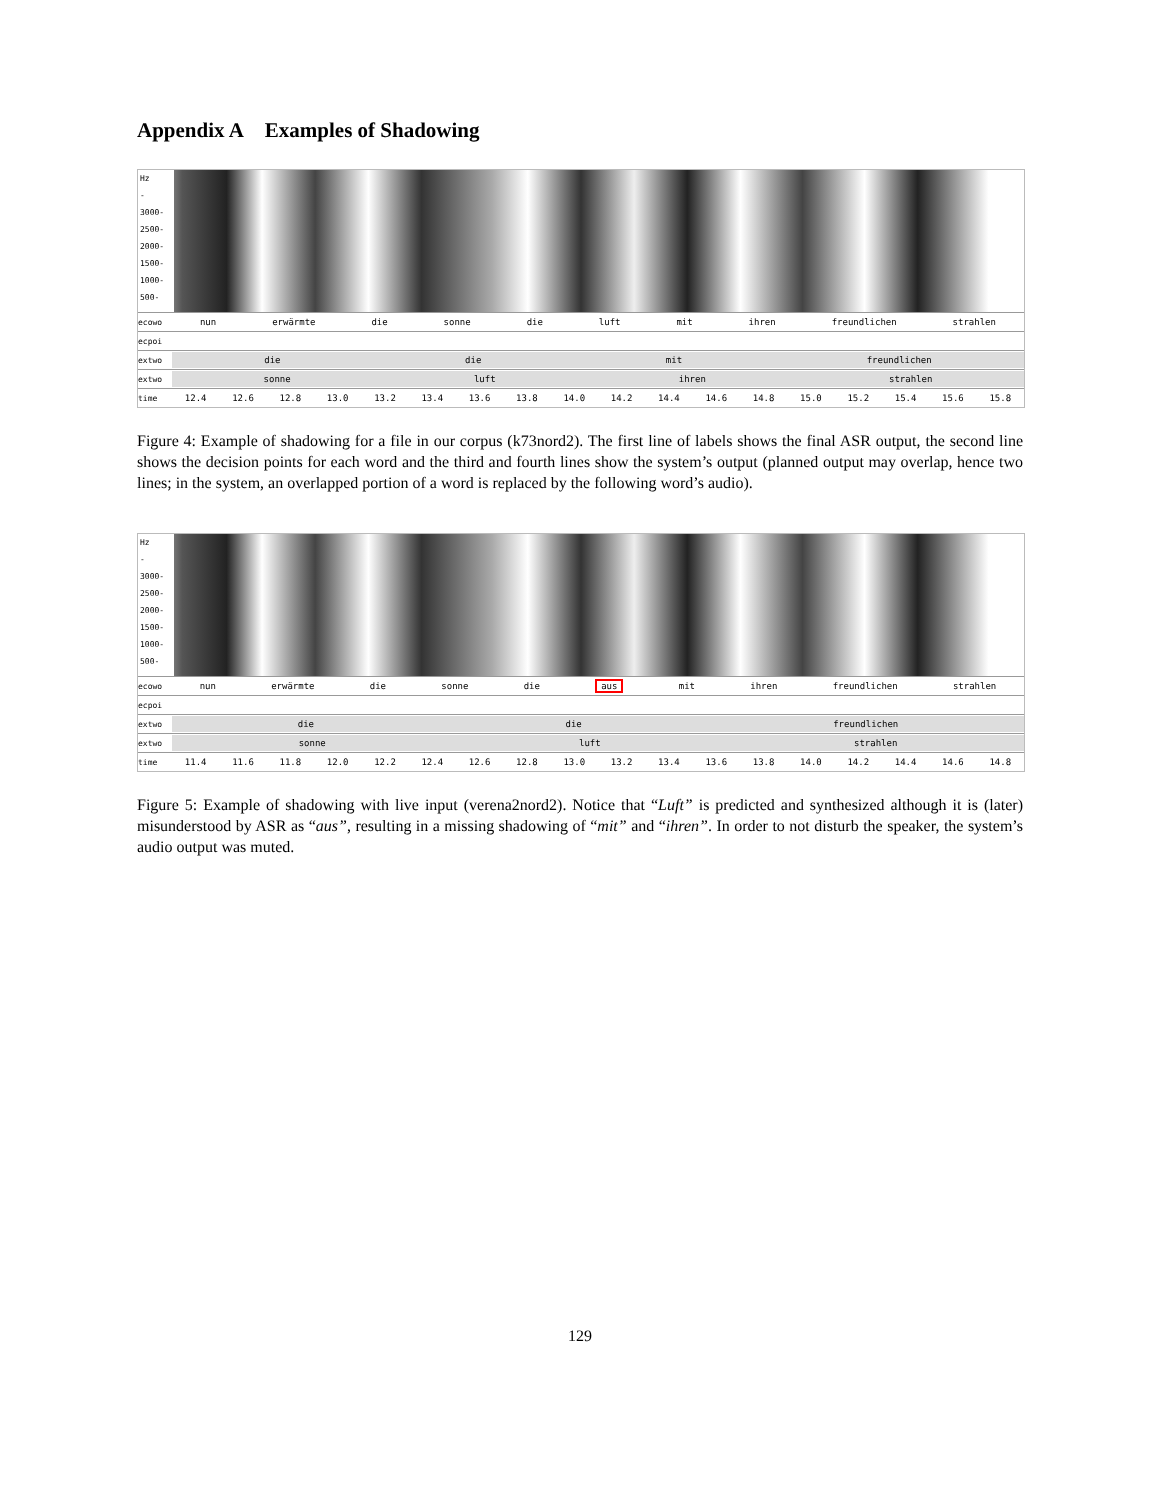Appendix A Examples of Shadowing
Hz
-
3000-
2500-
2000-
1500-
1000-
500-
ecowo nun erwärmte die sonne die luft mit ihren freundlichen strahlen
ecpoi
extwo die die mit freundlichen
extwo sonne luft ihren strahlen
time 12.4 12.6 12.8 13.0 13.2 13.4 13.6 13.8 14.0 14.2 14.4 14.6 14.8 15.0 15.2 15.4 15.6 15.8
Figure 4: Example of shadowing for a file in our corpus (k73nord2). The first line of labels shows the final ASR output, the second line shows the decision points for each word and the third and fourth lines show the system’s output (planned output may overlap, hence two lines; in the system, an overlapped portion of a word is replaced by the following word’s audio).
Hz
-
3000-
2500-
2000-
1500-
1000-
500-
ecowo nun erwärmte die sonne die aus mit ihren freundlichen strahlen
ecpoi
extwo die die freundlichen
extwo sonne luft strahlen
time 11.4 11.6 11.8 12.0 12.2 12.4 12.6 12.8 13.0 13.2 13.4 13.6 13.8 14.0 14.2 14.4 14.6 14.8
Figure 5: Example of shadowing with live input (verena2nord2). Notice that “Luft” is predicted and synthesized although it is (later) misunderstood by ASR as “aus”, resulting in a missing shadowing of “mit” and “ihren”. In order to not disturb the speaker, the system’s audio output was muted.
129